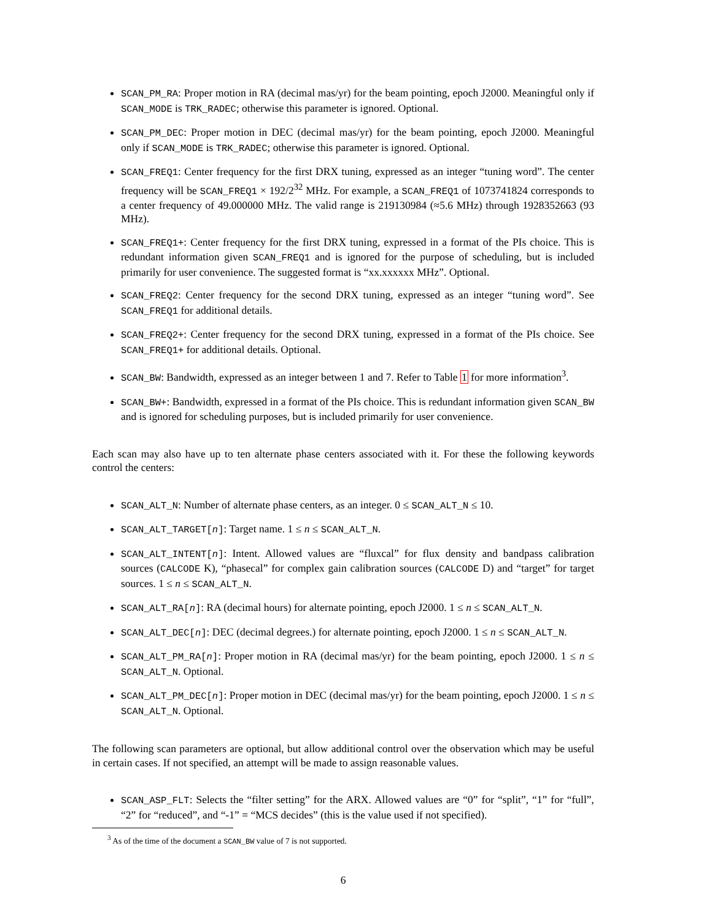SCAN_PM_RA: Proper motion in RA (decimal mas/yr) for the beam pointing, epoch J2000. Meaningful only if SCAN_MODE is TRK_RADEC; otherwise this parameter is ignored. Optional.
SCAN_PM_DEC: Proper motion in DEC (decimal mas/yr) for the beam pointing, epoch J2000. Meaningful only if SCAN_MODE is TRK_RADEC; otherwise this parameter is ignored. Optional.
SCAN_FREQ1: Center frequency for the first DRX tuning, expressed as an integer “tuning word”. The center frequency will be SCAN_FREQ1 × 192/2<sup>32</sup> MHz. For example, a SCAN_FREQ1 of 1073741824 corresponds to a center frequency of 49.000000 MHz. The valid range is 219130984 (≈5.6 MHz) through 1928352663 (93 MHz).
SCAN_FREQ1+: Center frequency for the first DRX tuning, expressed in a format of the PIs choice. This is redundant information given SCAN_FREQ1 and is ignored for the purpose of scheduling, but is included primarily for user convenience. The suggested format is “xx.xxxxxx MHz”. Optional.
SCAN_FREQ2: Center frequency for the second DRX tuning, expressed as an integer “tuning word”. See SCAN_FREQ1 for additional details.
SCAN_FREQ2+: Center frequency for the second DRX tuning, expressed in a format of the PIs choice. See SCAN_FREQ1+ for additional details. Optional.
SCAN_BW: Bandwidth, expressed as an integer between 1 and 7. Refer to Table 1 for more information<sup>3</sup>.
SCAN_BW+: Bandwidth, expressed in a format of the PIs choice. This is redundant information given SCAN_BW and is ignored for scheduling purposes, but is included primarily for user convenience.
Each scan may also have up to ten alternate phase centers associated with it. For these the following keywords control the centers:
SCAN_ALT_N: Number of alternate phase centers, as an integer. 0 ≤ SCAN_ALT_N ≤ 10.
SCAN_ALT_TARGET[n]: Target name. 1 ≤ n ≤ SCAN_ALT_N.
SCAN_ALT_INTENT[n]: Intent. Allowed values are “fluxcal” for flux density and bandpass calibration sources (CALCODE K), “phasecal” for complex gain calibration sources (CALCODE D) and “target” for target sources. 1 ≤ n ≤ SCAN_ALT_N.
SCAN_ALT_RA[n]: RA (decimal hours) for alternate pointing, epoch J2000. 1 ≤ n ≤ SCAN_ALT_N.
SCAN_ALT_DEC[n]: DEC (decimal degrees.) for alternate pointing, epoch J2000. 1 ≤ n ≤ SCAN_ALT_N.
SCAN_ALT_PM_RA[n]: Proper motion in RA (decimal mas/yr) for the beam pointing, epoch J2000. 1 ≤ n ≤ SCAN_ALT_N. Optional.
SCAN_ALT_PM_DEC[n]: Proper motion in DEC (decimal mas/yr) for the beam pointing, epoch J2000. 1 ≤ n ≤ SCAN_ALT_N. Optional.
The following scan parameters are optional, but allow additional control over the observation which may be useful in certain cases. If not specified, an attempt will be made to assign reasonable values.
SCAN_ASP_FLT: Selects the “filter setting” for the ARX. Allowed values are “0” for “split”, “1” for “full”, “2” for “reduced”, and “-1” = “MCS decides” (this is the value used if not specified).
<sup>3</sup> As of the time of the document a SCAN_BW value of 7 is not supported.
6